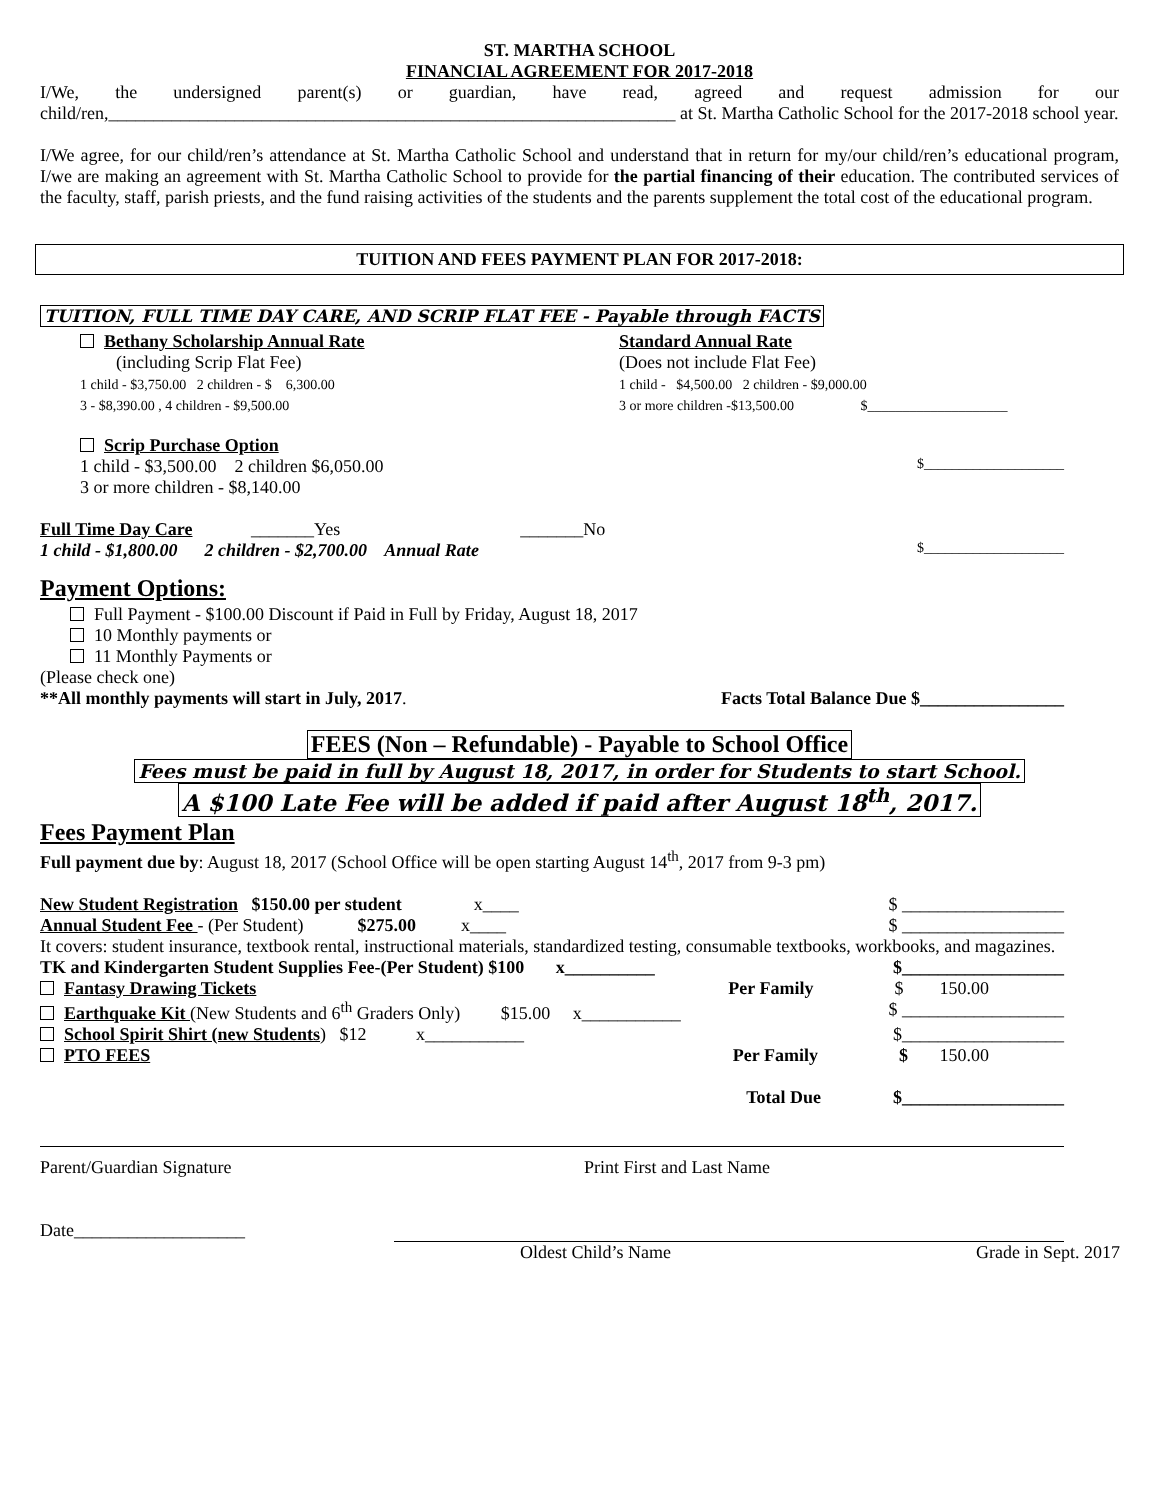ST. MARTHA SCHOOL
FINANCIAL AGREEMENT FOR 2017-2018
I/We, the undersigned parent(s) or guardian, have read, agreed and request admission for our child/ren,_______________________________________________________________ at St. Martha Catholic School for the 2017-2018 school year.
I/We agree, for our child/ren’s attendance at St. Martha Catholic School and understand that in return for my/our child/ren’s educational program, I/we are making an agreement with St. Martha Catholic School to provide for the partial financing of their education. The contributed services of the faculty, staff, parish priests, and the fund raising activities of the students and the parents supplement the total cost of the educational program.
TUITION AND FEES PAYMENT PLAN FOR 2017-2018:
TUITION, FULL TIME DAY CARE, AND SCRIP FLAT FEE - Payable through FACTS
Bethany Scholarship Annual Rate
(including Scrip Flat Fee)
1 child - $3,750.00 2 children - $ 6,300.00
3 - $8,390.00 , 4 children - $9,500.00
Standard Annual Rate
(Does not include Flat Fee)
1 child - $4,500.00 2 children - $9,000.00
3 or more children -$13,500.00 $____________________
Scrip Purchase Option
1 child - $3,500.00 2 children $6,050.00 $____________________
3 or more children - $8,140.00
Full Time Day Care _______Yes _______No
1 child - $1,800.00 2 children - $2,700.00 Annual Rate $____________________
Payment Options:
Full Payment - $100.00 Discount if Paid in Full by Friday, August 18, 2017
10 Monthly payments or
11 Monthly Payments or
(Please check one)
**All monthly payments will start in July, 2017. Facts Total Balance Due $________________
FEES (Non – Refundable) - Payable to School Office
Fees must be paid in full by August 18, 2017, in order for Students to start School.
A $100 Late Fee will be added if paid after August 18<sup>th</sup>, 2017.
Fees Payment Plan
Full payment due by: August 18, 2017 (School Office will be open starting August 14<sup>th</sup>, 2017 from 9-3 pm)
New Student Registration $150.00 per student x____ $ __________________
Annual Student Fee - (Per Student) $275.00 x____ $ __________________
It covers: student insurance, textbook rental, instructional materials, standardized testing, consumable textbooks, workbooks, and magazines.
TK and Kindergarten Student Supplies Fee-(Per Student) $100 x__________ $__________________
Fantasy Drawing Tickets Per Family $ 150.00
Earthquake Kit (New Students and 6<sup>th</sup> Graders Only) $15.00 x___________ $ __________________
School Spirit Shirt (new Students) $12 x___________ $__________________
PTO FEES Per Family $ 150.00
Total Due $__________________
Parent/Guardian Signature Print First and Last Name
Date___________________
Oldest Child’s Name Grade in Sept. 2017